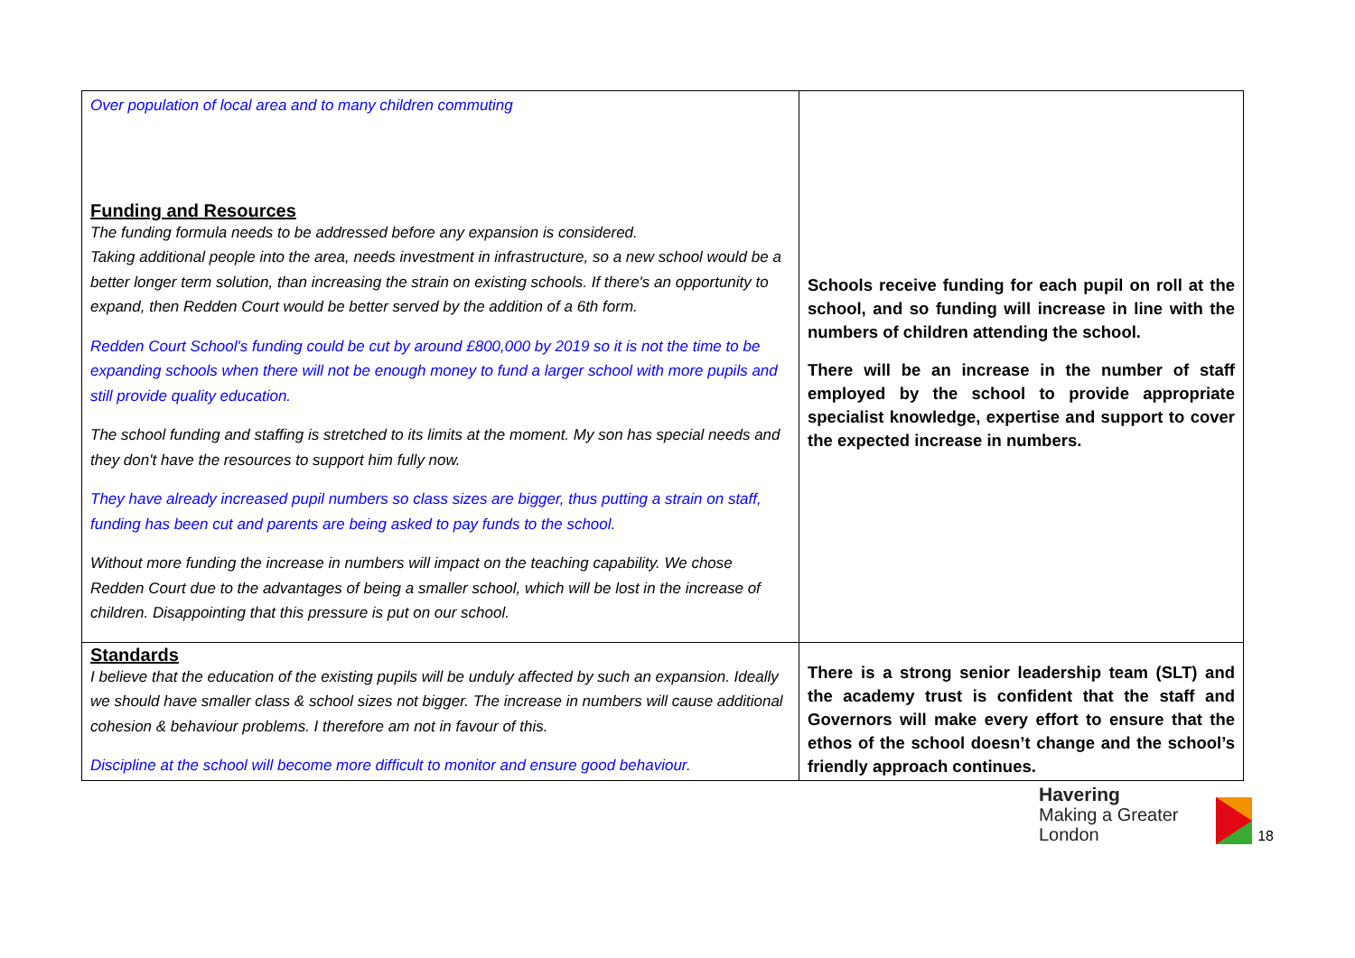| Over population of local area and to many children commuting Funding and Resources The funding formula needs to be addressed before any expansion is considered. Taking additional people into the area, needs investment in infrastructure, so a new school would be a better longer term solution, than increasing the strain on existing schools. If there's an opportunity to expand, then Redden Court would be better served by the addition of a 6th form. Redden Court School's funding could be cut by around £800,000 by 2019 so it is not the time to be expanding schools when there will not be enough money to fund a larger school with more pupils and still provide quality education. The school funding and staffing is stretched to its limits at the moment. My son has special needs and they don't have the resources to support him fully now. They have already increased pupil numbers so class sizes are bigger, thus putting a strain on staff, funding has been cut and parents are being asked to pay funds to the school. Without more funding the increase in numbers will impact on the teaching capability. We chose Redden Court due to the advantages of being a smaller school, which will be lost in the increase of children. Disappointing that this pressure is put on our school. | Schools receive funding for each pupil on roll at the school, and so funding will increase in line with the numbers of children attending the school. There will be an increase in the number of staff employed by the school to provide appropriate specialist knowledge, expertise and support to cover the expected increase in numbers. |
| Standards I believe that the education of the existing pupils will be unduly affected by such an expansion. Ideally we should have smaller class & school sizes not bigger. The increase in numbers will cause additional cohesion & behaviour problems. I therefore am not in favour of this. Discipline at the school will become more difficult to monitor and ensure good behaviour. | There is a strong senior leadership team (SLT) and the academy trust is confident that the staff and Governors will make every effort to ensure that the ethos of the school doesn’t change and the school’s friendly approach continues. |
Havering
Making a Greater London
18